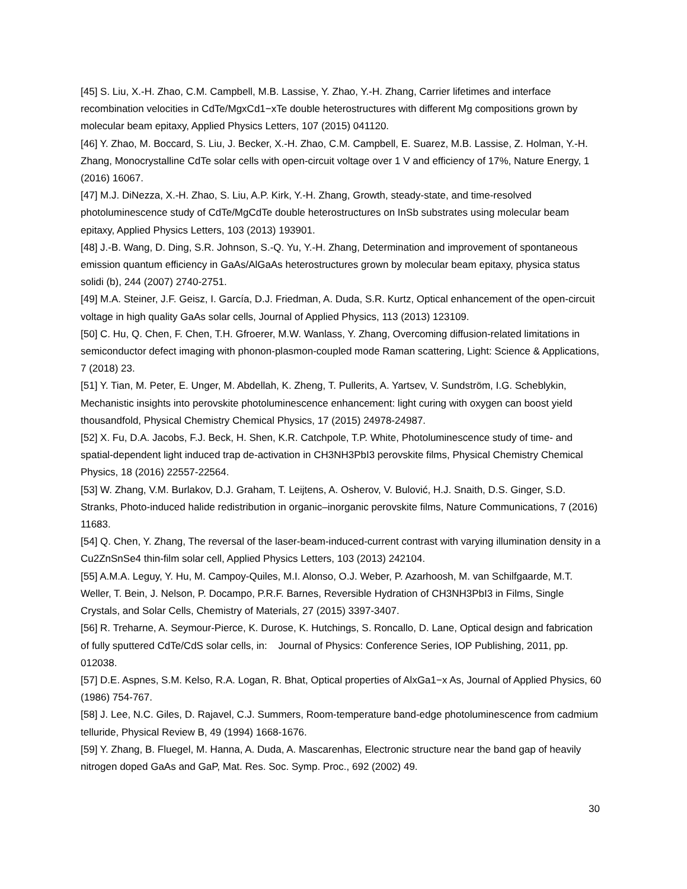[45] S. Liu, X.-H. Zhao, C.M. Campbell, M.B. Lassise, Y. Zhao, Y.-H. Zhang, Carrier lifetimes and interface recombination velocities in CdTe/MgxCd1−xTe double heterostructures with different Mg compositions grown by molecular beam epitaxy, Applied Physics Letters, 107 (2015) 041120.
[46] Y. Zhao, M. Boccard, S. Liu, J. Becker, X.-H. Zhao, C.M. Campbell, E. Suarez, M.B. Lassise, Z. Holman, Y.-H. Zhang, Monocrystalline CdTe solar cells with open-circuit voltage over 1 V and efficiency of 17%, Nature Energy, 1 (2016) 16067.
[47] M.J. DiNezza, X.-H. Zhao, S. Liu, A.P. Kirk, Y.-H. Zhang, Growth, steady-state, and time-resolved photoluminescence study of CdTe/MgCdTe double heterostructures on InSb substrates using molecular beam epitaxy, Applied Physics Letters, 103 (2013) 193901.
[48] J.-B. Wang, D. Ding, S.R. Johnson, S.-Q. Yu, Y.-H. Zhang, Determination and improvement of spontaneous emission quantum efficiency in GaAs/AlGaAs heterostructures grown by molecular beam epitaxy, physica status solidi (b), 244 (2007) 2740-2751.
[49] M.A. Steiner, J.F. Geisz, I. García, D.J. Friedman, A. Duda, S.R. Kurtz, Optical enhancement of the open-circuit voltage in high quality GaAs solar cells, Journal of Applied Physics, 113 (2013) 123109.
[50] C. Hu, Q. Chen, F. Chen, T.H. Gfroerer, M.W. Wanlass, Y. Zhang, Overcoming diffusion-related limitations in semiconductor defect imaging with phonon-plasmon-coupled mode Raman scattering, Light: Science & Applications, 7 (2018) 23.
[51] Y. Tian, M. Peter, E. Unger, M. Abdellah, K. Zheng, T. Pullerits, A. Yartsev, V. Sundström, I.G. Scheblykin, Mechanistic insights into perovskite photoluminescence enhancement: light curing with oxygen can boost yield thousandfold, Physical Chemistry Chemical Physics, 17 (2015) 24978-24987.
[52] X. Fu, D.A. Jacobs, F.J. Beck, H. Shen, K.R. Catchpole, T.P. White, Photoluminescence study of time- and spatial-dependent light induced trap de-activation in CH3NH3PbI3 perovskite films, Physical Chemistry Chemical Physics, 18 (2016) 22557-22564.
[53] W. Zhang, V.M. Burlakov, D.J. Graham, T. Leijtens, A. Osherov, V. Bulović, H.J. Snaith, D.S. Ginger, S.D. Stranks, Photo-induced halide redistribution in organic–inorganic perovskite films, Nature Communications, 7 (2016) 11683.
[54] Q. Chen, Y. Zhang, The reversal of the laser-beam-induced-current contrast with varying illumination density in a Cu2ZnSnSe4 thin-film solar cell, Applied Physics Letters, 103 (2013) 242104.
[55] A.M.A. Leguy, Y. Hu, M. Campoy-Quiles, M.I. Alonso, O.J. Weber, P. Azarhoosh, M. van Schilfgaarde, M.T. Weller, T. Bein, J. Nelson, P. Docampo, P.R.F. Barnes, Reversible Hydration of CH3NH3PbI3 in Films, Single Crystals, and Solar Cells, Chemistry of Materials, 27 (2015) 3397-3407.
[56] R. Treharne, A. Seymour-Pierce, K. Durose, K. Hutchings, S. Roncallo, D. Lane, Optical design and fabrication of fully sputtered CdTe/CdS solar cells, in: Journal of Physics: Conference Series, IOP Publishing, 2011, pp. 012038.
[57] D.E. Aspnes, S.M. Kelso, R.A. Logan, R. Bhat, Optical properties of AlxGa1−x As, Journal of Applied Physics, 60 (1986) 754-767.
[58] J. Lee, N.C. Giles, D. Rajavel, C.J. Summers, Room-temperature band-edge photoluminescence from cadmium telluride, Physical Review B, 49 (1994) 1668-1676.
[59] Y. Zhang, B. Fluegel, M. Hanna, A. Duda, A. Mascarenhas, Electronic structure near the band gap of heavily nitrogen doped GaAs and GaP, Mat. Res. Soc. Symp. Proc., 692 (2002) 49.
30